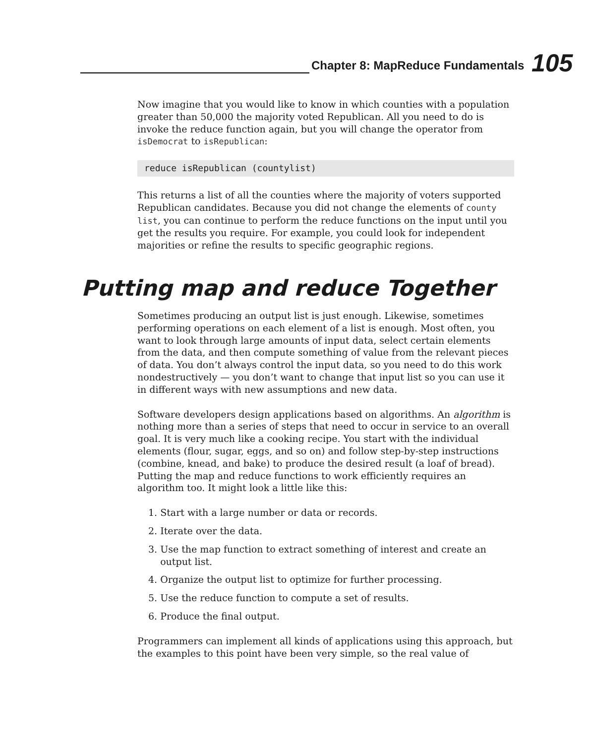Chapter 8: MapReduce Fundamentals
105
Now imagine that you would like to know in which counties with a population greater than 50,000 the majority voted Republican. All you need to do is invoke the reduce function again, but you will change the operator from isDemocrat to isRepublican:
reduce isRepublican (countylist)
This returns a list of all the counties where the majority of voters supported Republican candidates. Because you did not change the elements of county list, you can continue to perform the reduce functions on the input until you get the results you require. For example, you could look for independent majorities or refine the results to specific geographic regions.
Putting map and reduce Together
Sometimes producing an output list is just enough. Likewise, sometimes performing operations on each element of a list is enough. Most often, you want to look through large amounts of input data, select certain elements from the data, and then compute something of value from the relevant pieces of data. You don’t always control the input data, so you need to do this work nondestructively — you don’t want to change that input list so you can use it in different ways with new assumptions and new data.
Software developers design applications based on algorithms. An algorithm is nothing more than a series of steps that need to occur in service to an overall goal. It is very much like a cooking recipe. You start with the individual elements (flour, sugar, eggs, and so on) and follow step-by-step instructions (combine, knead, and bake) to produce the desired result (a loaf of bread). Putting the map and reduce functions to work efficiently requires an algorithm too. It might look a little like this:
1. Start with a large number or data or records.
2. Iterate over the data.
3. Use the map function to extract something of interest and create an
output list.
4. Organize the output list to optimize for further processing.
5. Use the reduce function to compute a set of results.
6. Produce the final output.
Programmers can implement all kinds of applications using this approach, but the examples to this point have been very simple, so the real value of